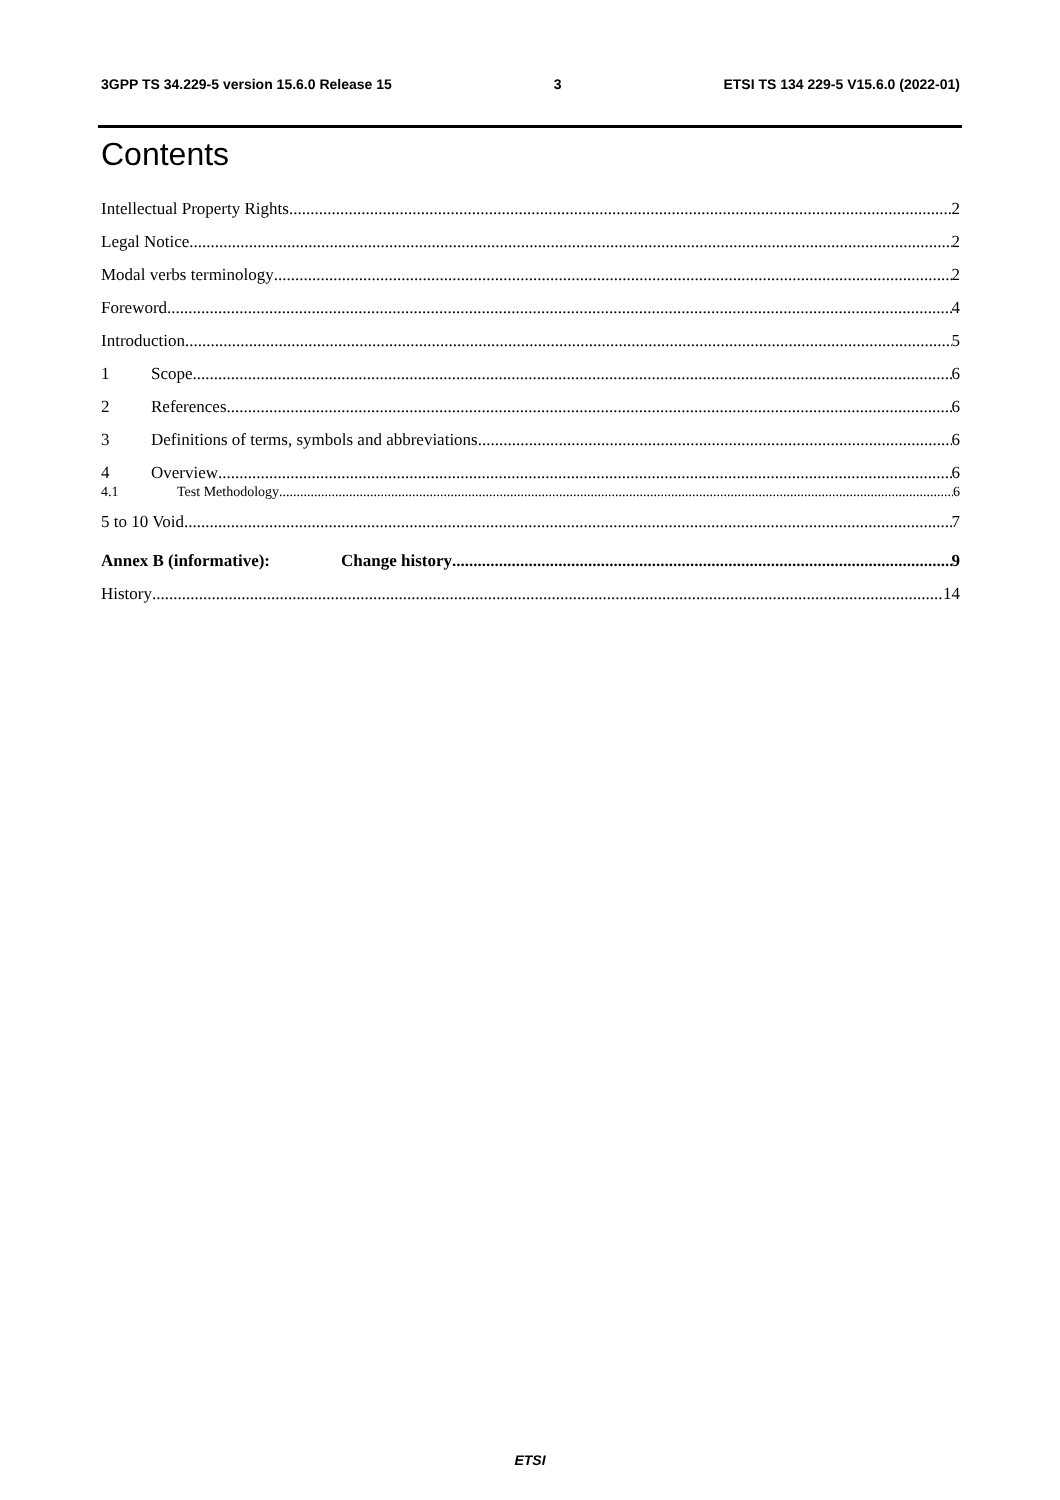3GPP TS 34.229-5 version 15.6.0 Release 15 3 ETSI TS 134 229-5 V15.6.0 (2022-01)
Contents
Intellectual Property Rights 2
Legal Notice 2
Modal verbs terminology 2
Foreword 4
Introduction 5
1 Scope 6
2 References 6
3 Definitions of terms, symbols and abbreviations 6
4 Overview 6
4.1 Test Methodology 6
5 to 10 Void 7
Annex B (informative): Change history 9
History 14
ETSI